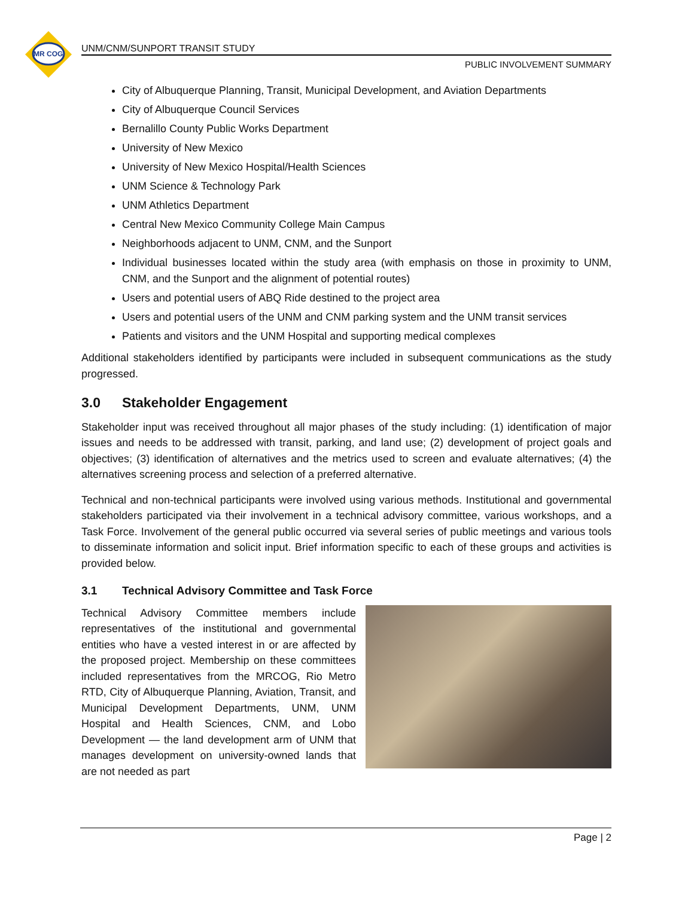MR COG
UNM/CNM/SUNPORT TRANSIT STUDY
PUBLIC INVOLVEMENT SUMMARY
City of Albuquerque Planning, Transit, Municipal Development, and Aviation Departments
City of Albuquerque Council Services
Bernalillo County Public Works Department
University of New Mexico
University of New Mexico Hospital/Health Sciences
UNM Science & Technology Park
UNM Athletics Department
Central New Mexico Community College Main Campus
Neighborhoods adjacent to UNM, CNM, and the Sunport
Individual businesses located within the study area (with emphasis on those in proximity to UNM, CNM, and the Sunport and the alignment of potential routes)
Users and potential users of ABQ Ride destined to the project area
Users and potential users of the UNM and CNM parking system and the UNM transit services
Patients and visitors and the UNM Hospital and supporting medical complexes
Additional stakeholders identified by participants were included in subsequent communications as the study progressed.
3.0 Stakeholder Engagement
Stakeholder input was received throughout all major phases of the study including: (1) identification of major issues and needs to be addressed with transit, parking, and land use; (2) development of project goals and objectives; (3) identification of alternatives and the metrics used to screen and evaluate alternatives; (4) the alternatives screening process and selection of a preferred alternative.
Technical and non-technical participants were involved using various methods. Institutional and governmental stakeholders participated via their involvement in a technical advisory committee, various workshops, and a Task Force. Involvement of the general public occurred via several series of public meetings and various tools to disseminate information and solicit input. Brief information specific to each of these groups and activities is provided below.
3.1 Technical Advisory Committee and Task Force
Technical Advisory Committee members include representatives of the institutional and governmental entities who have a vested interest in or are affected by the proposed project. Membership on these committees included representatives from the MRCOG, Rio Metro RTD, City of Albuquerque Planning, Aviation, Transit, and Municipal Development Departments, UNM, UNM Hospital and Health Sciences, CNM, and Lobo Development — the land development arm of UNM that manages development on university-owned lands that are not needed as part
Page | 2